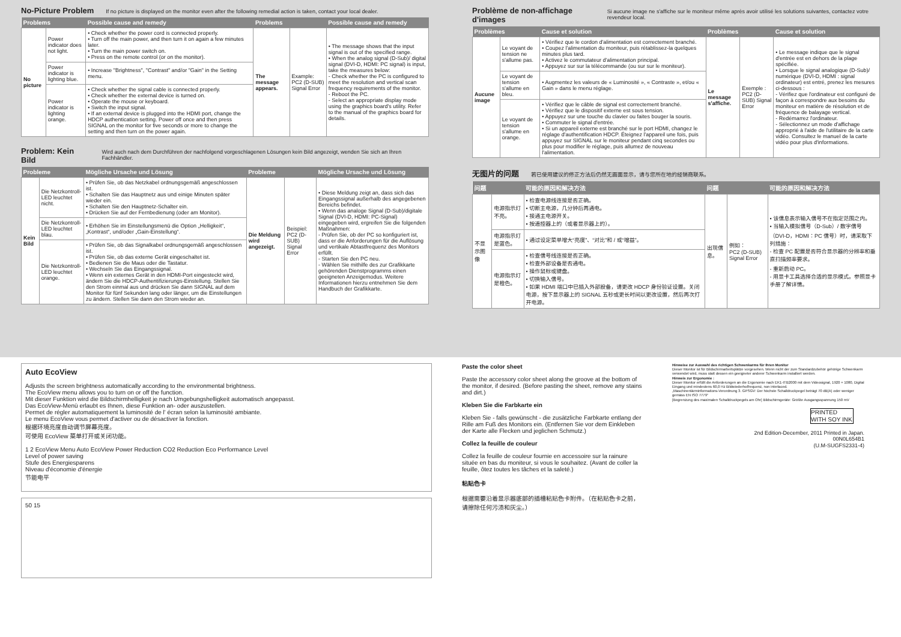No-Picture Problem If no picture is displayed on the monitor even after the following remedial action is taken, contact your local dealer.
| Problems | | Possible cause and remedy | Problems | | Possible cause and remedy |
| --- | --- | --- | --- | --- | --- |
| No picture | Power indicator does not light. | • Check whether the power cord is connected properly. • Turn off the main power, and then turn it on again a few minutes later. • Turn the main power switch on. • Press on the remote control (or on the monitor). | The message appears. | Example: PC2 (D-SUB) Signal Error | • The message shows that the input signal is out of the specified range. • When the analog signal (D-Sub)/ digital signal (DVI-D, HDMI: PC signal) is input, take the measures below: - Check whether the PC is configured to meet the resolution and vertical scan frequency requirements of the monitor. - Reboot the PC. - Select an appropriate display mode using the graphics board's utility. Refer to the manual of the graphics board for details. |
| | Power indicator is lighting blue. | • Increase "Brightness", "Contrast" and/or "Gain" in the Setting menu. | | | |
| | Power indicator is lighting orange. | • Check whether the signal cable is connected properly. • Check whether the external device is turned on. • Operate the mouse or keyboard. • Switch the input signal. • If an external device is plugged into the HDMI port, change the HDCP authentication setting. Power off once and then press SIGNAL on the monitor for five seconds or more to change the setting and then turn on the power again. | | | |
Problem: Kein Bild Wird auch nach dem Durchführen der nachfolgend vorgeschlagenen Lösungen kein Bild angezeigt, wenden Sie sich an Ihren Fachhändler.
| Probleme | | Mögliche Ursache und Lösung | Probleme | | Mögliche Ursache und Lösung |
| --- | --- | --- | --- | --- | --- |
| Kein Bild | Die Netzkontroll-LED leuchtet nicht. | • Prüfen Sie, ob das Netzkabel ordnungsgemäß angeschlossen ist. • Schalten Sie das Hauptnetz aus und einige Minuten später wieder ein. • Schalten Sie den Hauptnetz-Schalter ein. • Drücken Sie auf der Fernbedienung (oder am Monitor). | Die Meldung wird angezeigt. | Beispiel: PC2 (D-SUB) Signal Error | • Diese Meldung zeigt an, dass sich das Eingangssignal außerhalb des angegebenen Bereichs befindet. • Wenn das analoge Signal (D-Sub)/digitale Signal (DVI-D, HDMI: PC-Signal) eingegeben wird, ergreifen Sie die folgenden Maßnahmen: - Prüfen Sie, ob der PC so konfiguriert ist, dass er die Anforderungen für die Auflösung und vertikale Abtastfrequenz des Monitors erfüllt. - Starten Sie den PC neu. - Wählen Sie mithilfe des zur Grafikkarte gehörenden Dienstprogramms einen geeigneten Anzeigemodus. Weitere Informationen hierzu entnehmen Sie dem Handbuch der Grafikkarte. |
| | Die Netzkontroll-LED leuchtet blau. | • Erhöhen Sie im Einstellungsmenü die Option „Helligkeit“, „Kontrast“, und/oder „Gain-Einstellung“. | | | |
| | Die Netzkontroll-LED leuchtet orange. | • Prüfen Sie, ob das Signalkabel ordnungsgemäß angeschlossen ist. • Prüfen Sie, ob das externe Gerät eingeschaltet ist. • Bedienen Sie die Maus oder die Tastatur. • Wechseln Sie das Eingangssignal. • Wenn ein externes Gerät in den HDMI-Port eingesteckt wird, ändern Sie die HDCP-Authentifizierungs-Einstellung. Stellen Sie den Strom einmal aus und drücken Sie dann SIGNAL auf dem Monitor für fünf Sekunden lang oder länger, um die Einstellungen zu ändern. Stellen Sie dann den Strom wieder an. | | | |
Problème de non-affichage d'images Si aucune image ne s'affiche sur le moniteur même après avoir utilisé les solutions suivantes, contactez votre revendeur local.
| Problèmes | | Cause et solution | Problèmes | | Cause et solution |
| --- | --- | --- | --- | --- | --- |
| Aucune image | Le voyant de tension ne s'allume pas. | • Vérifiez que le cordon d'alimentation est correctement branché. • Coupez l'alimentation du moniteur, puis rétablissez-la quelques minutes plus tard. • Activez le commutateur d'alimentation principal. • Appuyez sur sur la télécommande (ou sur sur le moniteur). | Le message s'affiche. | Exemple : PC2 (D-SUB) Signal Error | • Le message indique que le signal d'entrée est en dehors de la plage spécifiée. • Lorsque le signal analogique (D-Sub)/ numérique (DVI-D, HDMI : signal ordinateur) est entré, prenez les mesures ci-dessous : - Vérifiez que l'ordinateur est configuré de façon à correspondre aux besoins du moniteur en matière de résolution et de fréquence de balayage vertical. - Redémarrez l'ordinateur. - Sélectionnez un mode d'affichage approprié à l'aide de l'utilitaire de la carte vidéo. Consultez le manuel de la carte vidéo pour plus d'informations. |
| | Le voyant de tension s'allume en bleu. | • Augmentez les valeurs de « Luminosité », « Contraste », et/ou « Gain » dans le menu réglage. | | | |
| | Le voyant de tension s'allume en orange. | • Vérifiez que le câble de signal est correctement branché. • Vérifiez que le dispositif externe est sous tension. • Appuyez sur une touche du clavier ou faites bouger la souris. • Commuter le signal d'entrée. • Si un appareil externe est branché sur le port HDMI, changez le réglage d'authentification HDCP. Éteignez l'appareil une fois, puis appuyez sur SIGNAL sur le moniteur pendant cinq secondes ou plus pour modifier le réglage, puis allumez de nouveau l'alimentation. | | | |
无图片的问题 若已使用建议的修正方法后仍然无画面显示，请与您所在地的经销商联系。
| 问题 | | 可能的原因和解决方法 | 问题 | | 可能的原因和解决方法 |
| --- | --- | --- | --- | --- | --- |
| 不显示图像 | 电源指示灯不亮。 | • 检查电源线连接是否正确。 • 切断主电源，几分钟后再通电。 • 接通主电源开关。 • 按遥控器上的（或者显示器上的）。 | 出现信息。 | 例如： PC2 (D-SUB) Signal Error | • 该信息表示输入信号不在指定范围之内。 • 当输入模拟信号（D-Sub）/ 数字信号（DVI-D，HDMI：PC 信号）时，请采取下列措施： - 检查 PC 配置是否符合显示器的分辨率和垂直扫描频率要求。 - 重新启动 PC。 - 用显卡工具选择合适的显示模式。参照显卡手册了解详情。 |
| | 电源指示灯是蓝色。 | • 通过设定菜单增大“亮度”、“对比”和 / 或“增益”。 | | | |
| | 电源指示灯是橙色。 | • 检查信号线连接是否正确。 • 检查外部设备是否通电。 • 操作鼠标或键盘。 • 切换输入信号。 • 如果 HDMI 端口中已插入外部設备，请更改 HDCP 身份验证设置。关闭电源，按下显示器上的 SIGNAL 五秒或更长时间以更改设置，然后再次打开电源。 | | | |
Auto EcoView
Adjusts the screen brightness automatically according to the environmental brightness.
The EcoView menu allows you to turn on or off the function.
Mit dieser Funktion wird die Bildschirmhelligkeit je nach Umgebungshelligkeit automatisch angepasst.
Das EcoView-Menü erlaubt es Ihnen, diese Funktion an- oder auszustellen.
Permet de régler automatiquement la luminosité de l' écran selon la luminosité ambiante.
Le menu EcoView vous permet d'activer ou de désactiver la fonction.
根据环境亮度自动调节屏幕亮度。
可使用 EcoView 菜单打开或关闭功能。
1 2 EcoView Menu Auto EcoView Power Reduction CO2 Reduction Eco Performance Level
Level of power saving
Stufe des Energiesparens
Niveau d'économie d'énergie
节能电平
50 15
Paste the color sheet
Paste the accessory color sheet along the groove at the bottom of the monitor, if desired. (Before pasting the sheet, remove any stains and dirt.)
Kleben Sie die Farbkarte ein
Kleben Sie - falls gewünscht - die zusätzliche Farbkarte entlang der Rille am Fuß des Monitors ein. (Entfernen Sie vor dem Einkleben der Karte alle Flecken und jeglichen Schmutz.)
Collez la feuille de couleur
Collez la feuille de couleur fournie en accessoire sur la rainure située en bas du moniteur, si vous le souhaitez. (Avant de coller la feuille, ôtez toutes les tâches et la saleté.)
粘贴色卡
根据需要沿着显示器底部的插槽粘贴色卡附件。（在粘贴色卡之前，请擦除任何污渍和灰尘。）
Hinweise zur Auswahl des richtigen Schwenkarms für Ihren Monitor
Dieser Monitor ist für Bildschirmarbeitsplätze vorgesehen. Wenn nicht der zum Standardzubehör gehörige Schwenkarm verwendet wird, muss statt dessen ein geeigneter anderer Schwenkarm installiert werden.
Hinweis zur Ergonomie :
Dieser Monitor erfüllt die Anforderungen an die Ergonomie nach EK1-ITB2000 mit dem Videosignal, 1920 × 1080, Digital Eingang und mindestens 60,0 Hz Bildwiederholfrequenz, non interlaced.
„Maschinenlärminformations-Verordnung 3. GPSGV: Der höchste Schalldruckpegel beträgt 70 dB(A) oder weniger gemäss EN ISO 7779“
[Begrenzung des maximalen Schalldruckpegels am Ohr] Bildschirmgeräte: Größte Ausgangsspannung 150 mV
PRINTED WITH SOY INK
2nd Edition-December, 2011 Printed in Japan.
00N0L654B1
(U.M-SUGFS2331-4)